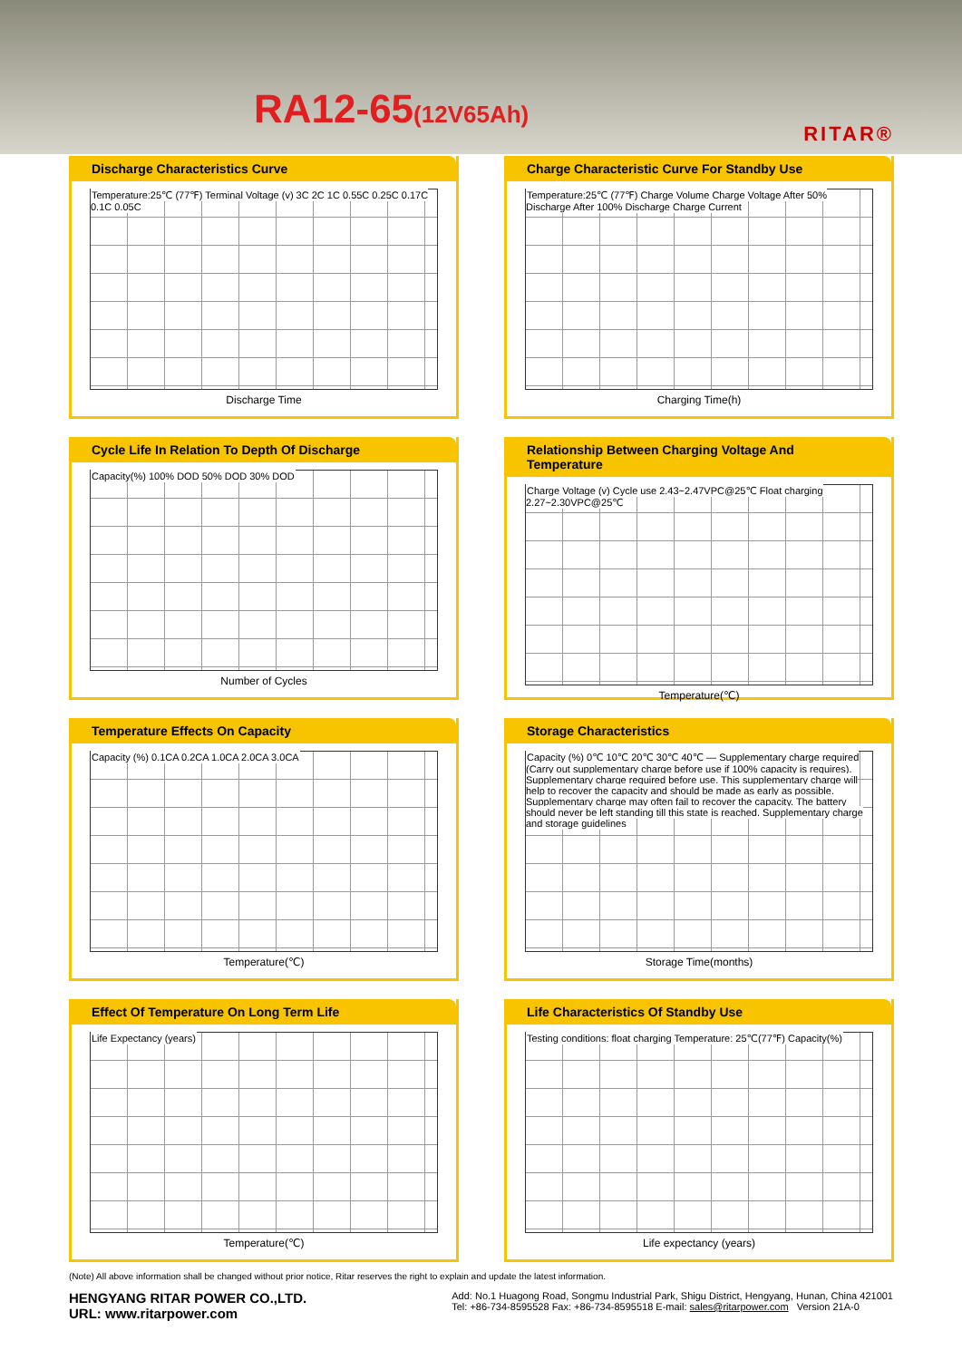RA12-65(12V65Ah)
RITAR®
Discharge Characteristics Curve
Temperature:25℃ (77℉) Terminal Voltage (v) 3C 2C 1C 0.55C 0.25C 0.17C 0.1C 0.05C
Discharge Time
Charge Characteristic Curve For Standby Use
Temperature:25℃ (77℉) Charge Volume Charge Voltage After 50% Discharge After 100% Discharge Charge Current
Charging Time(h)
Cycle Life In Relation To Depth Of Discharge
Capacity(%) 100% DOD 50% DOD 30% DOD
Number of Cycles
Relationship Between Charging Voltage And Temperature
Charge Voltage (v) Cycle use 2.43~2.47VPC@25℃ Float charging 2.27~2.30VPC@25℃
Temperature(℃)
Temperature Effects On Capacity
Capacity (%) 0.1CA 0.2CA 1.0CA 2.0CA 3.0CA
Temperature(℃)
Storage Characteristics
Capacity (%) 0℃ 10℃ 20℃ 30℃ 40℃ — Supplementary charge required (Carry out supplementary charge before use if 100% capacity is requires). Supplementary charge required before use. This supplementary charge will help to recover the capacity and should be made as early as possible. Supplementary charge may often fail to recover the capacity. The battery should never be left standing till this state is reached. Supplementary charge and storage guidelines
Storage Time(months)
Effect Of Temperature On Long Term Life
Life Expectancy (years)
Temperature(℃)
Life Characteristics Of Standby Use
Testing conditions: float charging Temperature: 25℃(77℉) Capacity(%)
Life expectancy (years)
(Note) All above information shall be changed without prior notice, Ritar reserves the right to explain and update the latest information.
HENGYANG RITAR POWER CO.,LTD.
URL: www.ritarpower.com
Add: No.1 Huagong Road, Songmu Industrial Park, Shigu District, Hengyang, Hunan, China 421001
Tel: +86-734-8595528 Fax: +86-734-8595518 E-mail: sales@ritarpower.com Version 21A-0